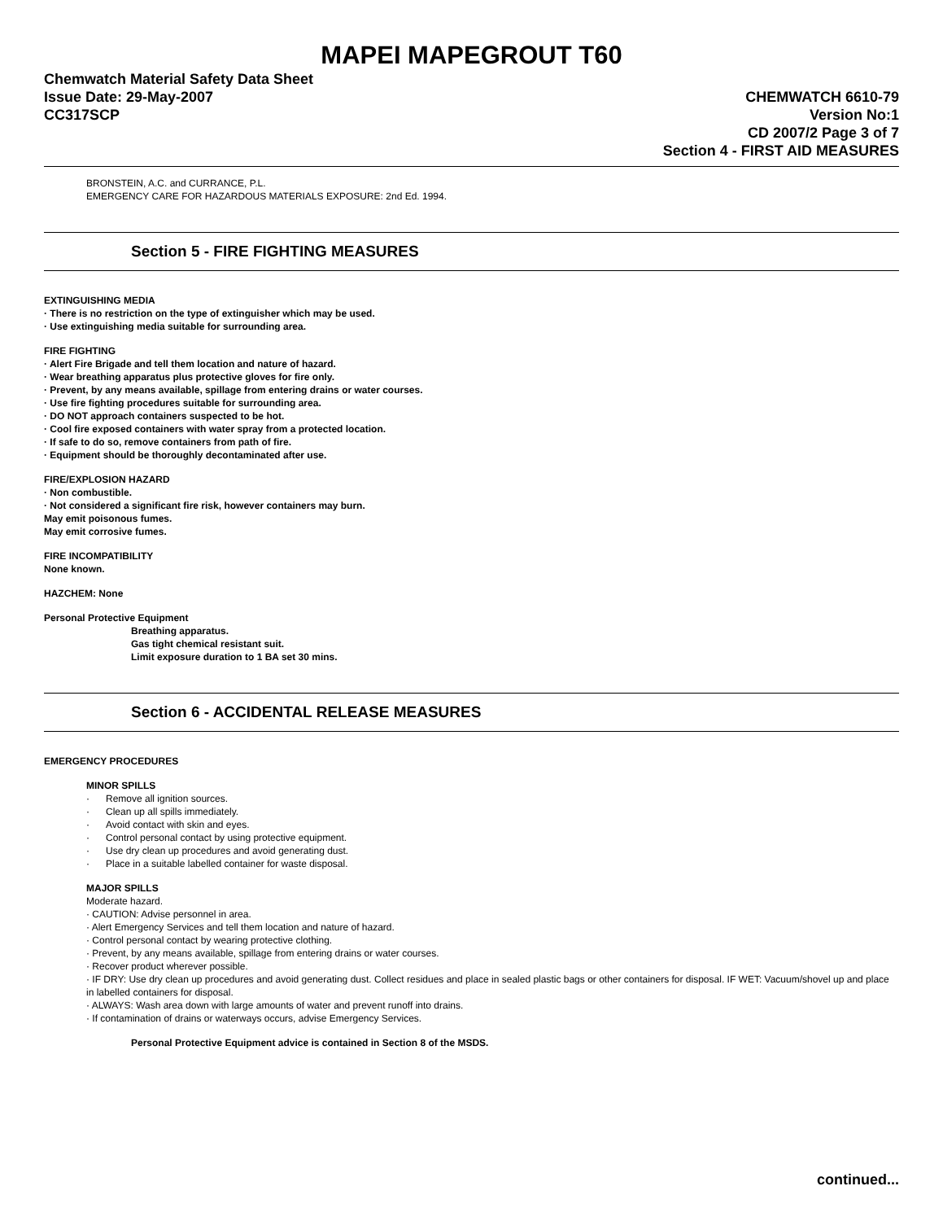MAPEI MAPEGROUT T60
Chemwatch Material Safety Data Sheet
Issue Date: 29-May-2007
CC317SCP
CHEMWATCH 6610-79
Version No:1
CD 2007/2 Page 3 of 7
Section 4 - FIRST AID MEASURES
BRONSTEIN, A.C. and CURRANCE, P.L.
EMERGENCY CARE FOR HAZARDOUS MATERIALS EXPOSURE: 2nd Ed. 1994.
Section 5 - FIRE FIGHTING MEASURES
EXTINGUISHING MEDIA
· There is no restriction on the type of extinguisher which may be used.
· Use extinguishing media suitable for surrounding area.
FIRE FIGHTING
· Alert Fire Brigade and tell them location and nature of hazard.
· Wear breathing apparatus plus protective gloves for fire only.
· Prevent, by any means available, spillage from entering drains or water courses.
· Use fire fighting procedures suitable for surrounding area.
· DO NOT approach containers suspected to be hot.
· Cool fire exposed containers with water spray from a protected location.
· If safe to do so, remove containers from path of fire.
· Equipment should be thoroughly decontaminated after use.
FIRE/EXPLOSION HAZARD
· Non combustible.
· Not considered a significant fire risk, however containers may burn.
May emit poisonous fumes.
May emit corrosive fumes.
FIRE INCOMPATIBILITY
None known.
HAZCHEM: None
Personal Protective Equipment
Breathing apparatus.
Gas tight chemical resistant suit.
Limit exposure duration to 1 BA set 30 mins.
Section 6 - ACCIDENTAL RELEASE MEASURES
EMERGENCY PROCEDURES
MINOR SPILLS
· Remove all ignition sources.
· Clean up all spills immediately.
· Avoid contact with skin and eyes.
· Control personal contact by using protective equipment.
· Use dry clean up procedures and avoid generating dust.
· Place in a suitable labelled container for waste disposal.
MAJOR SPILLS
Moderate hazard.
· CAUTION: Advise personnel in area.
· Alert Emergency Services and tell them location and nature of hazard.
· Control personal contact by wearing protective clothing.
· Prevent, by any means available, spillage from entering drains or water courses.
· Recover product wherever possible.
· IF DRY: Use dry clean up procedures and avoid generating dust. Collect residues and place in sealed plastic bags or other containers for disposal. IF WET: Vacuum/shovel up and place in labelled containers for disposal.
· ALWAYS: Wash area down with large amounts of water and prevent runoff into drains.
· If contamination of drains or waterways occurs, advise Emergency Services.
Personal Protective Equipment advice is contained in Section 8 of the MSDS.
continued...